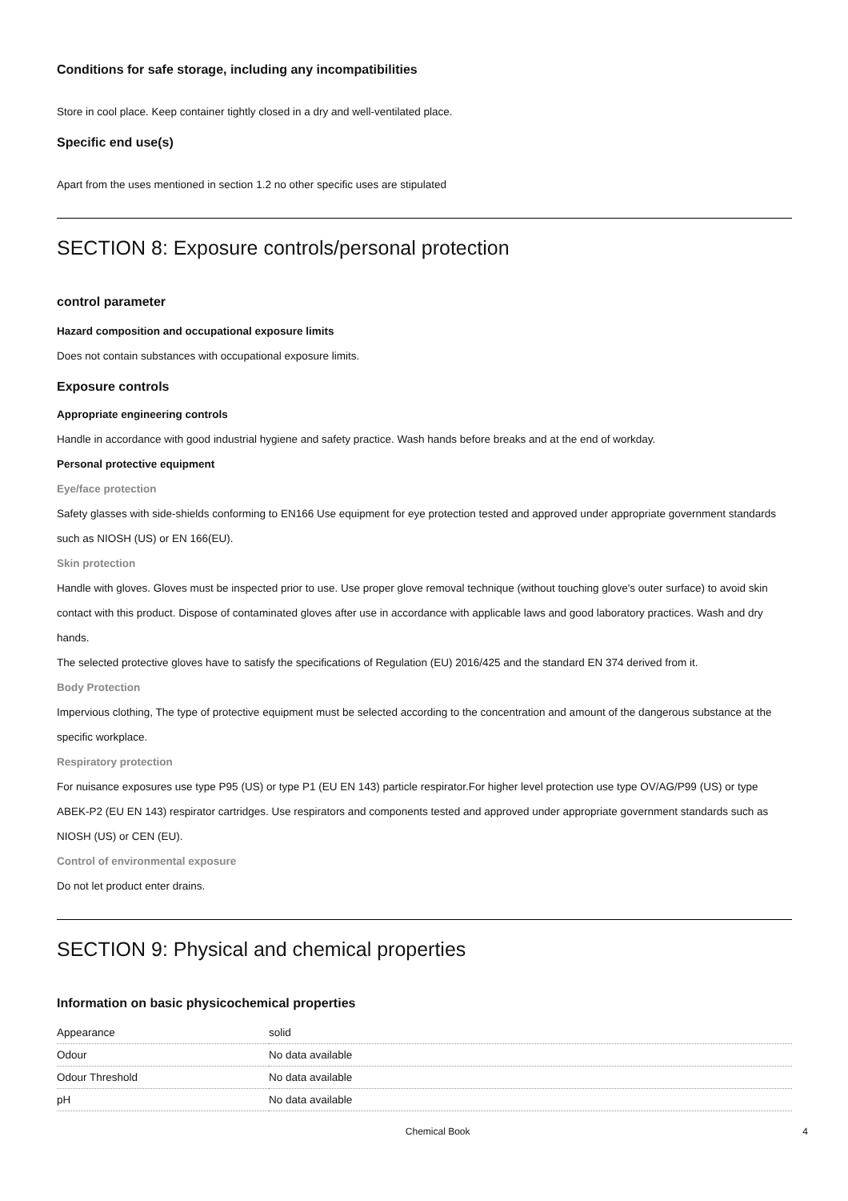Conditions for safe storage, including any incompatibilities
Store in cool place. Keep container tightly closed in a dry and well-ventilated place.
Specific end use(s)
Apart from the uses mentioned in section 1.2 no other specific uses are stipulated
SECTION 8: Exposure controls/personal protection
control parameter
Hazard composition and occupational exposure limits
Does not contain substances with occupational exposure limits.
Exposure controls
Appropriate engineering controls
Handle in accordance with good industrial hygiene and safety practice. Wash hands before breaks and at the end of workday.
Personal protective equipment
Eye/face protection
Safety glasses with side-shields conforming to EN166 Use equipment for eye protection tested and approved under appropriate government standards such as NIOSH (US) or EN 166(EU).
Skin protection
Handle with gloves. Gloves must be inspected prior to use. Use proper glove removal technique (without touching glove's outer surface) to avoid skin contact with this product. Dispose of contaminated gloves after use in accordance with applicable laws and good laboratory practices. Wash and dry hands.
The selected protective gloves have to satisfy the specifications of Regulation (EU) 2016/425 and the standard EN 374 derived from it.
Body Protection
Impervious clothing, The type of protective equipment must be selected according to the concentration and amount of the dangerous substance at the specific workplace.
Respiratory protection
For nuisance exposures use type P95 (US) or type P1 (EU EN 143) particle respirator.For higher level protection use type OV/AG/P99 (US) or type ABEK-P2 (EU EN 143) respirator cartridges. Use respirators and components tested and approved under appropriate government standards such as NIOSH (US) or CEN (EU).
Control of environmental exposure
Do not let product enter drains.
SECTION 9: Physical and chemical properties
Information on basic physicochemical properties
| Appearance | solid |
| Odour | No data available |
| Odour Threshold | No data available |
| pH | No data available |
Chemical Book 4